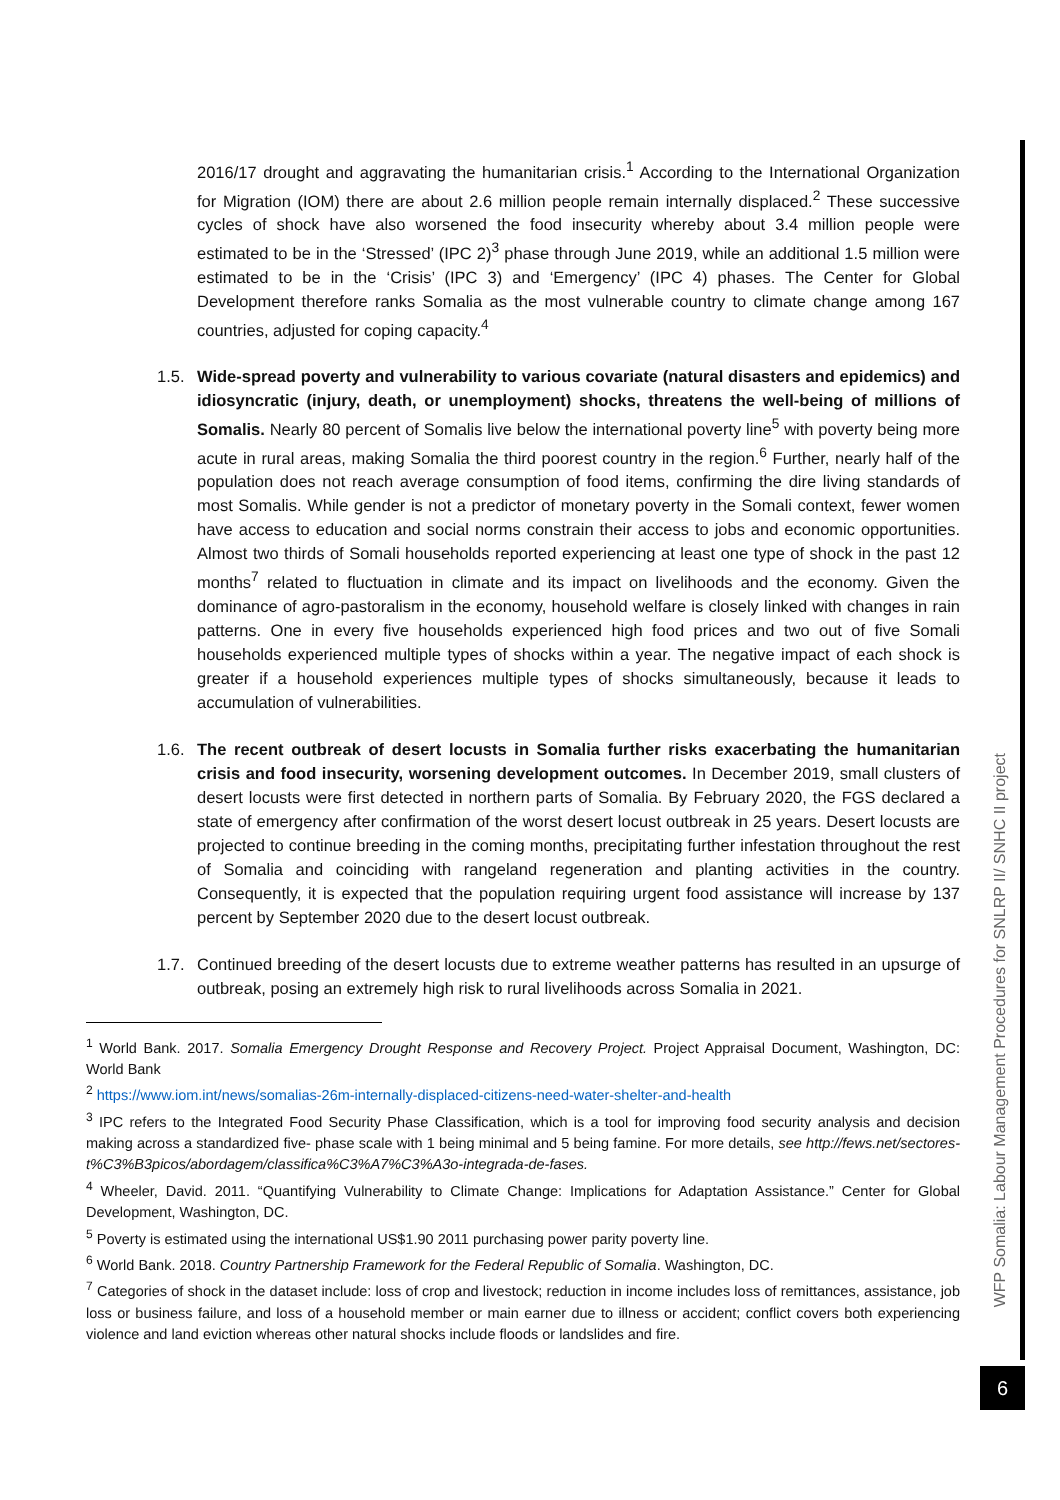2016/17 drought and aggravating the humanitarian crisis.<sup>1</sup> According to the International Organization for Migration (IOM) there are about 2.6 million people remain internally displaced.<sup>2</sup> These successive cycles of shock have also worsened the food insecurity whereby about 3.4 million people were estimated to be in the ‘Stressed’ (IPC 2)<sup>3</sup> phase through June 2019, while an additional 1.5 million were estimated to be in the ‘Crisis’ (IPC 3) and ‘Emergency’ (IPC 4) phases. The Center for Global Development therefore ranks Somalia as the most vulnerable country to climate change among 167 countries, adjusted for coping capacity.<sup>4</sup>
1.5. Wide-spread poverty and vulnerability to various covariate (natural disasters and epidemics) and idiosyncratic (injury, death, or unemployment) shocks, threatens the well-being of millions of Somalis. Nearly 80 percent of Somalis live below the international poverty line<sup>5</sup> with poverty being more acute in rural areas, making Somalia the third poorest country in the region.<sup>6</sup> Further, nearly half of the population does not reach average consumption of food items, confirming the dire living standards of most Somalis. While gender is not a predictor of monetary poverty in the Somali context, fewer women have access to education and social norms constrain their access to jobs and economic opportunities. Almost two thirds of Somali households reported experiencing at least one type of shock in the past 12 months<sup>7</sup> related to fluctuation in climate and its impact on livelihoods and the economy. Given the dominance of agro-pastoralism in the economy, household welfare is closely linked with changes in rain patterns. One in every five households experienced high food prices and two out of five Somali households experienced multiple types of shocks within a year. The negative impact of each shock is greater if a household experiences multiple types of shocks simultaneously, because it leads to accumulation of vulnerabilities.
1.6. The recent outbreak of desert locusts in Somalia further risks exacerbating the humanitarian crisis and food insecurity, worsening development outcomes. In December 2019, small clusters of desert locusts were first detected in northern parts of Somalia. By February 2020, the FGS declared a state of emergency after confirmation of the worst desert locust outbreak in 25 years. Desert locusts are projected to continue breeding in the coming months, precipitating further infestation throughout the rest of Somalia and coinciding with rangeland regeneration and planting activities in the country. Consequently, it is expected that the population requiring urgent food assistance will increase by 137 percent by September 2020 due to the desert locust outbreak.
1.7. Continued breeding of the desert locusts due to extreme weather patterns has resulted in an upsurge of outbreak, posing an extremely high risk to rural livelihoods across Somalia in 2021.
<sup>1</sup> World Bank. 2017. Somalia Emergency Drought Response and Recovery Project. Project Appraisal Document, Washington, DC: World Bank
<sup>2</sup> https://www.iom.int/news/somalias-26m-internally-displaced-citizens-need-water-shelter-and-health
<sup>3</sup> IPC refers to the Integrated Food Security Phase Classification, which is a tool for improving food security analysis and decision making across a standardized five- phase scale with 1 being minimal and 5 being famine. For more details, see http://fews.net/sectores-t%C3%B3picos/abordagem/classifica%C3%A7%C3%A3o-integrada-de-fases.
<sup>4</sup> Wheeler, David. 2011. “Quantifying Vulnerability to Climate Change: Implications for Adaptation Assistance.” Center for Global Development, Washington, DC.
<sup>5</sup> Poverty is estimated using the international US$1.90 2011 purchasing power parity poverty line.
<sup>6</sup> World Bank. 2018. Country Partnership Framework for the Federal Republic of Somalia. Washington, DC.
<sup>7</sup> Categories of shock in the dataset include: loss of crop and livestock; reduction in income includes loss of remittances, assistance, job loss or business failure, and loss of a household member or main earner due to illness or accident; conflict covers both experiencing violence and land eviction whereas other natural shocks include floods or landslides and fire.
WFP Somalia: Labour Management Procedures for SNLRP II/ SNHC II project
6